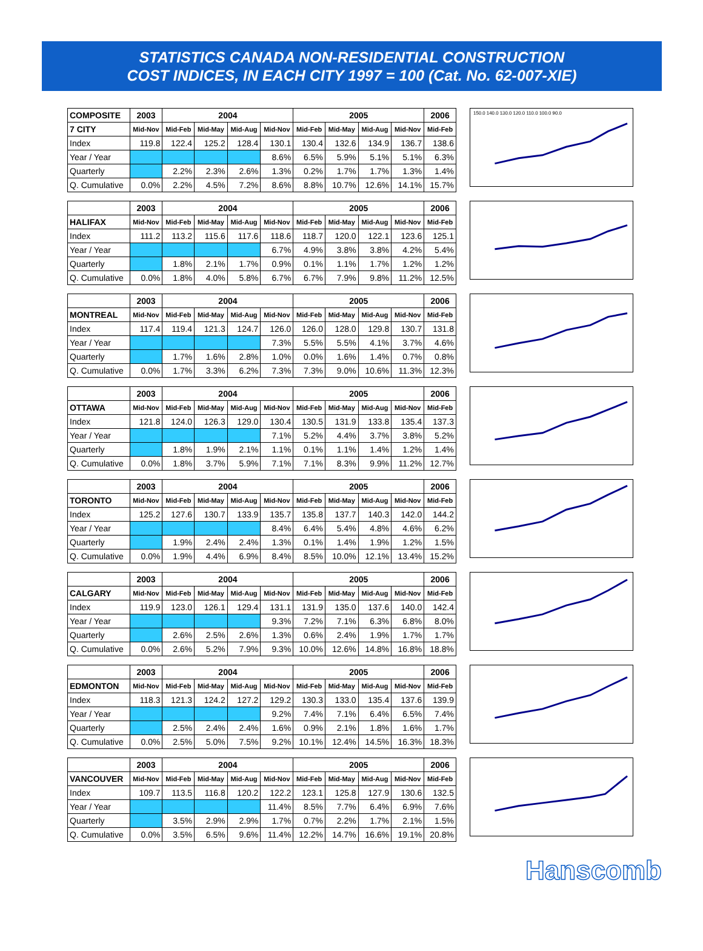STATISTICS CANADA NON-RESIDENTIAL CONSTRUCTION
COST INDICES, IN EACH CITY 1997 = 100 (Cat. No. 62-007-XIE)
| COMPOSITE | 2003 | 2004 | | | | 2005 | | | | 2006 |
| --- | --- | --- | --- | --- | --- | --- | --- | --- | --- | --- |
| 7 CITY | Mid-Nov | Mid-Feb | Mid-May | Mid-Aug | Mid-Nov | Mid-Feb | Mid-May | Mid-Aug | Mid-Nov | Mid-Feb |
| Index | 119.8 | 122.4 | 125.2 | 128.4 | 130.1 | 130.4 | 132.6 | 134.9 | 136.7 | 138.6 |
| Year / Year | | | | | 8.6% | 6.5% | 5.9% | 5.1% | 5.1% | 6.3% |
| Quarterly | | 2.2% | 2.3% | 2.6% | 1.3% | 0.2% | 1.7% | 1.7% | 1.3% | 1.4% |
| Q. Cumulative | 0.0% | 2.2% | 4.5% | 7.2% | 8.6% | 8.8% | 10.7% | 12.6% | 14.1% | 15.7% |
150.0 140.0 130.0 120.0 110.0 100.0 90.0
| | 2003 | 2004 | | | | 2005 | | | | 2006 |
| --- | --- | --- | --- | --- | --- | --- | --- | --- | --- | --- |
| HALIFAX | Mid-Nov | Mid-Feb | Mid-May | Mid-Aug | Mid-Nov | Mid-Feb | Mid-May | Mid-Aug | Mid-Nov | Mid-Feb |
| Index | 111.2 | 113.2 | 115.6 | 117.6 | 118.6 | 118.7 | 120.0 | 122.1 | 123.6 | 125.1 |
| Year / Year | | | | | 6.7% | 4.9% | 3.8% | 3.8% | 4.2% | 5.4% |
| Quarterly | | 1.8% | 2.1% | 1.7% | 0.9% | 0.1% | 1.1% | 1.7% | 1.2% | 1.2% |
| Q. Cumulative | 0.0% | 1.8% | 4.0% | 5.8% | 6.7% | 6.7% | 7.9% | 9.8% | 11.2% | 12.5% |
| | 2003 | 2004 | | | | 2005 | | | | 2006 |
| --- | --- | --- | --- | --- | --- | --- | --- | --- | --- | --- |
| MONTREAL | Mid-Nov | Mid-Feb | Mid-May | Mid-Aug | Mid-Nov | Mid-Feb | Mid-May | Mid-Aug | Mid-Nov | Mid-Feb |
| Index | 117.4 | 119.4 | 121.3 | 124.7 | 126.0 | 126.0 | 128.0 | 129.8 | 130.7 | 131.8 |
| Year / Year | | | | | 7.3% | 5.5% | 5.5% | 4.1% | 3.7% | 4.6% |
| Quarterly | | 1.7% | 1.6% | 2.8% | 1.0% | 0.0% | 1.6% | 1.4% | 0.7% | 0.8% |
| Q. Cumulative | 0.0% | 1.7% | 3.3% | 6.2% | 7.3% | 7.3% | 9.0% | 10.6% | 11.3% | 12.3% |
| | 2003 | 2004 | | | | 2005 | | | | 2006 |
| --- | --- | --- | --- | --- | --- | --- | --- | --- | --- | --- |
| OTTAWA | Mid-Nov | Mid-Feb | Mid-May | Mid-Aug | Mid-Nov | Mid-Feb | Mid-May | Mid-Aug | Mid-Nov | Mid-Feb |
| Index | 121.8 | 124.0 | 126.3 | 129.0 | 130.4 | 130.5 | 131.9 | 133.8 | 135.4 | 137.3 |
| Year / Year | | | | | 7.1% | 5.2% | 4.4% | 3.7% | 3.8% | 5.2% |
| Quarterly | | 1.8% | 1.9% | 2.1% | 1.1% | 0.1% | 1.1% | 1.4% | 1.2% | 1.4% |
| Q. Cumulative | 0.0% | 1.8% | 3.7% | 5.9% | 7.1% | 7.1% | 8.3% | 9.9% | 11.2% | 12.7% |
| | 2003 | 2004 | | | | 2005 | | | | 2006 |
| --- | --- | --- | --- | --- | --- | --- | --- | --- | --- | --- |
| TORONTO | Mid-Nov | Mid-Feb | Mid-May | Mid-Aug | Mid-Nov | Mid-Feb | Mid-May | Mid-Aug | Mid-Nov | Mid-Feb |
| Index | 125.2 | 127.6 | 130.7 | 133.9 | 135.7 | 135.8 | 137.7 | 140.3 | 142.0 | 144.2 |
| Year / Year | | | | | 8.4% | 6.4% | 5.4% | 4.8% | 4.6% | 6.2% |
| Quarterly | | 1.9% | 2.4% | 2.4% | 1.3% | 0.1% | 1.4% | 1.9% | 1.2% | 1.5% |
| Q. Cumulative | 0.0% | 1.9% | 4.4% | 6.9% | 8.4% | 8.5% | 10.0% | 12.1% | 13.4% | 15.2% |
| | 2003 | 2004 | | | | 2005 | | | | 2006 |
| --- | --- | --- | --- | --- | --- | --- | --- | --- | --- | --- |
| CALGARY | Mid-Nov | Mid-Feb | Mid-May | Mid-Aug | Mid-Nov | Mid-Feb | Mid-May | Mid-Aug | Mid-Nov | Mid-Feb |
| Index | 119.9 | 123.0 | 126.1 | 129.4 | 131.1 | 131.9 | 135.0 | 137.6 | 140.0 | 142.4 |
| Year / Year | | | | | 9.3% | 7.2% | 7.1% | 6.3% | 6.8% | 8.0% |
| Quarterly | | 2.6% | 2.5% | 2.6% | 1.3% | 0.6% | 2.4% | 1.9% | 1.7% | 1.7% |
| Q. Cumulative | 0.0% | 2.6% | 5.2% | 7.9% | 9.3% | 10.0% | 12.6% | 14.8% | 16.8% | 18.8% |
| | 2003 | 2004 | | | | 2005 | | | | 2006 |
| --- | --- | --- | --- | --- | --- | --- | --- | --- | --- | --- |
| EDMONTON | Mid-Nov | Mid-Feb | Mid-May | Mid-Aug | Mid-Nov | Mid-Feb | Mid-May | Mid-Aug | Mid-Nov | Mid-Feb |
| Index | 118.3 | 121.3 | 124.2 | 127.2 | 129.2 | 130.3 | 133.0 | 135.4 | 137.6 | 139.9 |
| Year / Year | | | | | 9.2% | 7.4% | 7.1% | 6.4% | 6.5% | 7.4% |
| Quarterly | | 2.5% | 2.4% | 2.4% | 1.6% | 0.9% | 2.1% | 1.8% | 1.6% | 1.7% |
| Q. Cumulative | 0.0% | 2.5% | 5.0% | 7.5% | 9.2% | 10.1% | 12.4% | 14.5% | 16.3% | 18.3% |
| | 2003 | 2004 | | | | 2005 | | | | 2006 |
| --- | --- | --- | --- | --- | --- | --- | --- | --- | --- | --- |
| VANCOUVER | Mid-Nov | Mid-Feb | Mid-May | Mid-Aug | Mid-Nov | Mid-Feb | Mid-May | Mid-Aug | Mid-Nov | Mid-Feb |
| Index | 109.7 | 113.5 | 116.8 | 120.2 | 122.2 | 123.1 | 125.8 | 127.9 | 130.6 | 132.5 |
| Year / Year | | | | | 11.4% | 8.5% | 7.7% | 6.4% | 6.9% | 7.6% |
| Quarterly | | 3.5% | 2.9% | 2.9% | 1.7% | 0.7% | 2.2% | 1.7% | 2.1% | 1.5% |
| Q. Cumulative | 0.0% | 3.5% | 6.5% | 9.6% | 11.4% | 12.2% | 14.7% | 16.6% | 19.1% | 20.8% |
Hanscomb